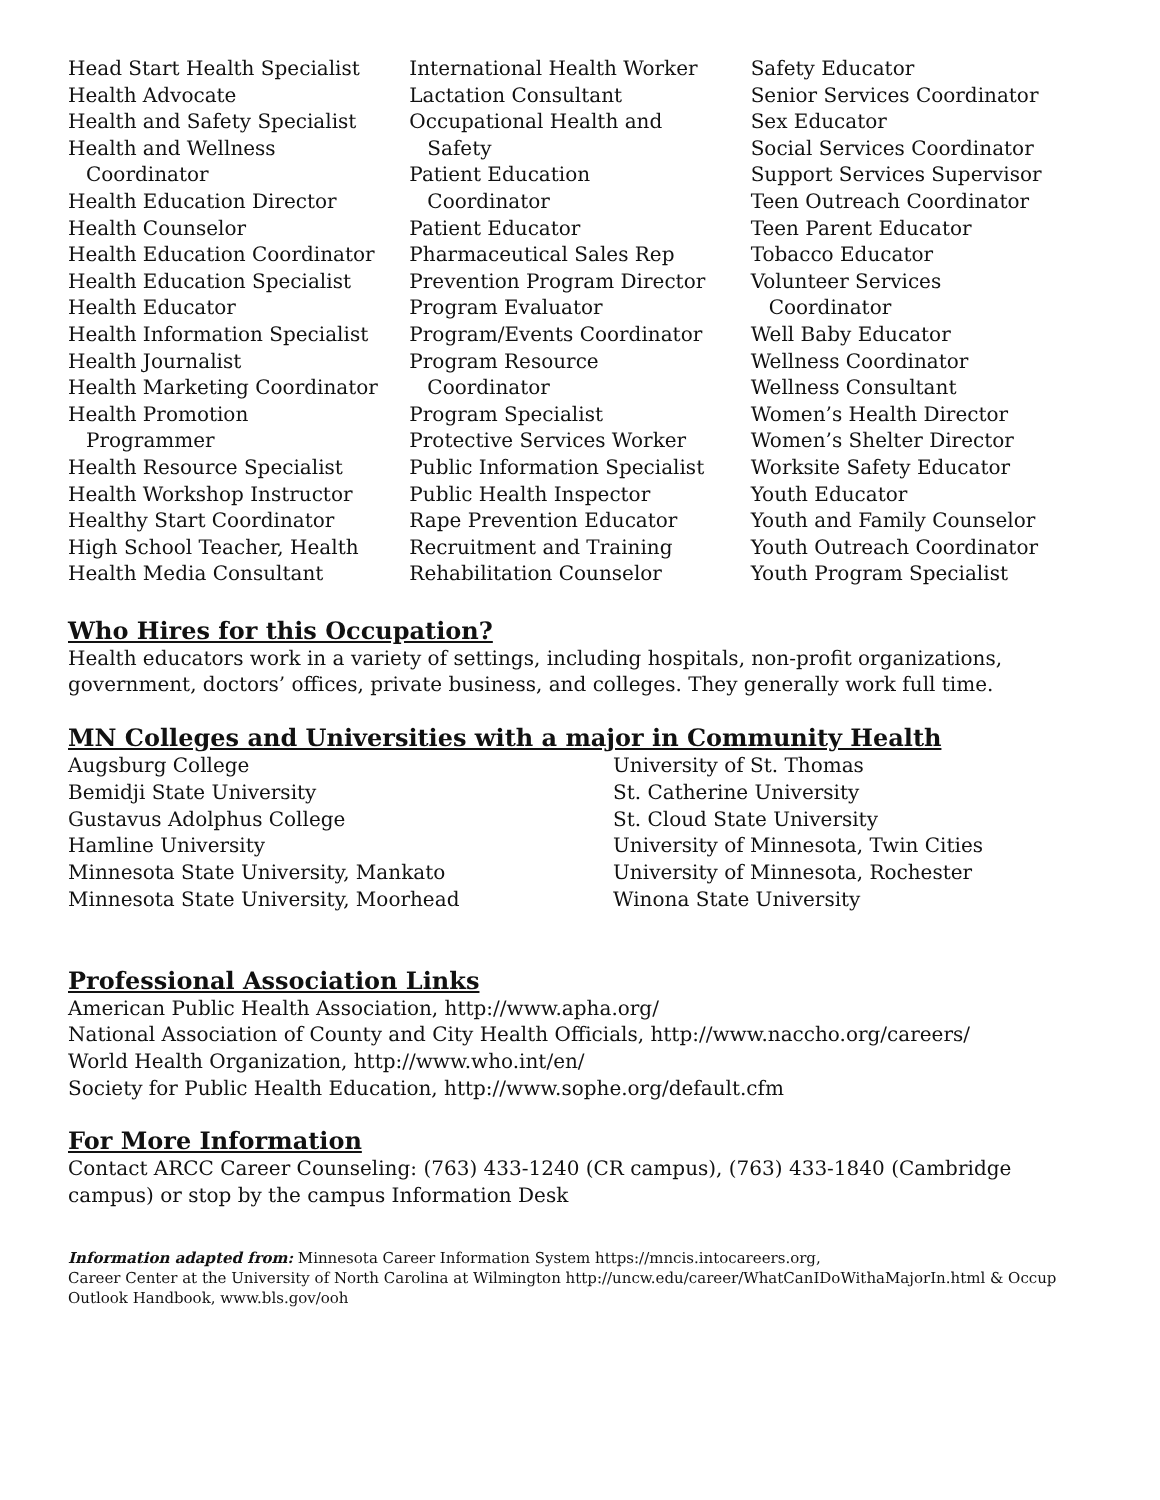Head Start Health Specialist
Health Advocate
Health and Safety Specialist
Health and Wellness
Coordinator
Health Education Director
Health Counselor
Health Education Coordinator
Health Education Specialist
Health Educator
Health Information Specialist
Health Journalist
Health Marketing Coordinator
Health Promotion
Programmer
Health Resource Specialist
Health Workshop Instructor
Healthy Start Coordinator
High School Teacher, Health
Health Media Consultant
International Health Worker
Lactation Consultant
Occupational Health and
Safety
Patient Education
Coordinator
Patient Educator
Pharmaceutical Sales Rep
Prevention Program Director
Program Evaluator
Program/Events Coordinator
Program Resource
Coordinator
Program Specialist
Protective Services Worker
Public Information Specialist
Public Health Inspector
Rape Prevention Educator
Recruitment and Training
Rehabilitation Counselor
Safety Educator
Senior Services Coordinator
Sex Educator
Social Services Coordinator
Support Services Supervisor
Teen Outreach Coordinator
Teen Parent Educator
Tobacco Educator
Volunteer Services
Coordinator
Well Baby Educator
Wellness Coordinator
Wellness Consultant
Women’s Health Director
Women’s Shelter Director
Worksite Safety Educator
Youth Educator
Youth and Family Counselor
Youth Outreach Coordinator
Youth Program Specialist
Who Hires for this Occupation?
Health educators work in a variety of settings, including hospitals, non-profit organizations, government, doctors’ offices, private business, and colleges. They generally work full time.
MN Colleges and Universities with a major in Community Health
Augsburg College
Bemidji State University
Gustavus Adolphus College
Hamline University
Minnesota State University, Mankato
Minnesota State University, Moorhead
University of St. Thomas
St. Catherine University
St. Cloud State University
University of Minnesota, Twin Cities
University of Minnesota, Rochester
Winona State University
Professional Association Links
American Public Health Association, http://www.apha.org/
National Association of County and City Health Officials, http://www.naccho.org/careers/
World Health Organization, http://www.who.int/en/
Society for Public Health Education, http://www.sophe.org/default.cfm
For More Information
Contact ARCC Career Counseling: (763) 433-1240 (CR campus), (763) 433-1840 (Cambridge campus) or stop by the campus Information Desk
Information adapted from: Minnesota Career Information System https://mncis.intocareers.org,
Career Center at the University of North Carolina at Wilmington http://uncw.edu/career/WhatCanIDoWithaMajorIn.html & Occup Outlook Handbook, www.bls.gov/ooh